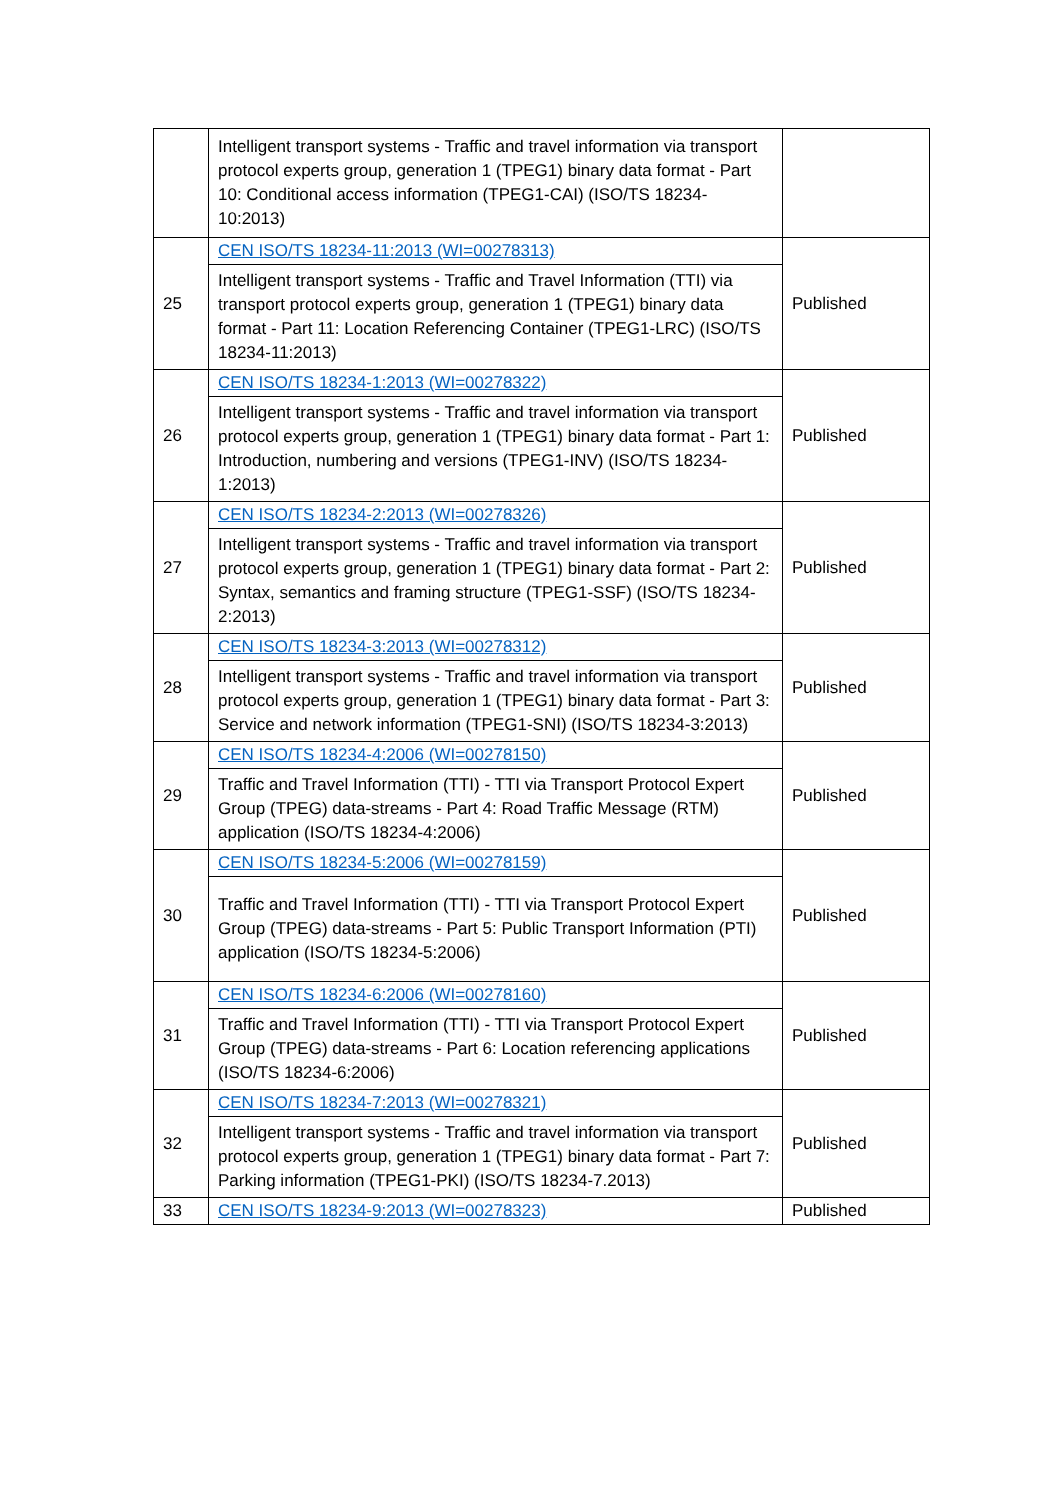| | Intelligent transport systems - Traffic and travel information via transport protocol experts group, generation 1 (TPEG1) binary data format - Part 10: Conditional access information (TPEG1-CAI) (ISO/TS 18234-10:2013) | |
| 25 | CEN ISO/TS 18234-11:2013 (WI=00278313) | Published |
| | Intelligent transport systems - Traffic and Travel Information (TTI) via transport protocol experts group, generation 1 (TPEG1) binary data format - Part 11: Location Referencing Container (TPEG1-LRC) (ISO/TS 18234-11:2013) | |
| 26 | CEN ISO/TS 18234-1:2013 (WI=00278322) | Published |
| | Intelligent transport systems - Traffic and travel information via transport protocol experts group, generation 1 (TPEG1) binary data format - Part 1: Introduction, numbering and versions (TPEG1-INV) (ISO/TS 18234-1:2013) | |
| 27 | CEN ISO/TS 18234-2:2013 (WI=00278326) | Published |
| | Intelligent transport systems - Traffic and travel information via transport protocol experts group, generation 1 (TPEG1) binary data format - Part 2: Syntax, semantics and framing structure (TPEG1-SSF) (ISO/TS 18234-2:2013) | |
| 28 | CEN ISO/TS 18234-3:2013 (WI=00278312) | Published |
| | Intelligent transport systems - Traffic and travel information via transport protocol experts group, generation 1 (TPEG1) binary data format - Part 3: Service and network information (TPEG1-SNI) (ISO/TS 18234-3:2013) | |
| 29 | CEN ISO/TS 18234-4:2006 (WI=00278150) | Published |
| | Traffic and Travel Information (TTI) - TTI via Transport Protocol Expert Group (TPEG) data-streams - Part 4: Road Traffic Message (RTM) application (ISO/TS 18234-4:2006) | |
| 30 | CEN ISO/TS 18234-5:2006 (WI=00278159) | Published |
| | Traffic and Travel Information (TTI) - TTI via Transport Protocol Expert Group (TPEG) data-streams - Part 5: Public Transport Information (PTI) application (ISO/TS 18234-5:2006) | |
| 31 | CEN ISO/TS 18234-6:2006 (WI=00278160) | Published |
| | Traffic and Travel Information (TTI) - TTI via Transport Protocol Expert Group (TPEG) data-streams - Part 6: Location referencing applications (ISO/TS 18234-6:2006) | |
| 32 | CEN ISO/TS 18234-7:2013 (WI=00278321) | Published |
| | Intelligent transport systems - Traffic and travel information via transport protocol experts group, generation 1 (TPEG1) binary data format - Part 7: Parking information (TPEG1-PKI) (ISO/TS 18234-7.2013) | |
| 33 | CEN ISO/TS 18234-9:2013 (WI=00278323) | Published |